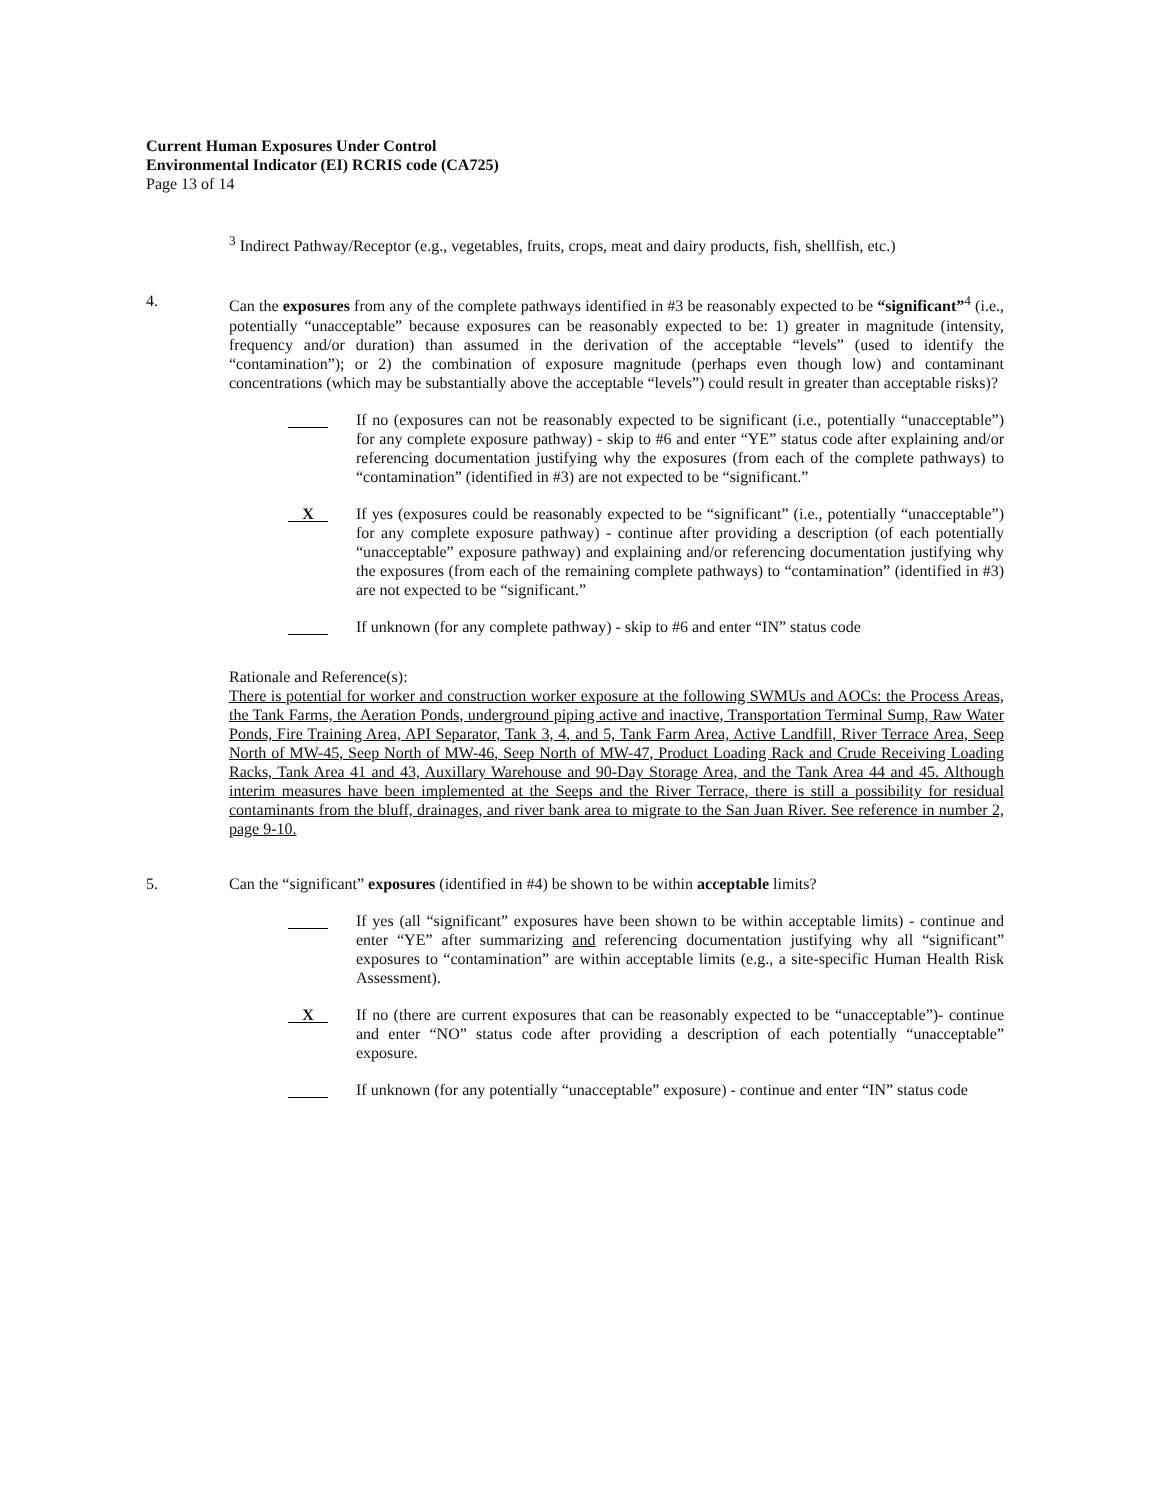Current Human Exposures Under Control
Environmental Indicator (EI) RCRIS code (CA725)
Page 13 of 14
<sup>3</sup> Indirect Pathway/Receptor (e.g., vegetables, fruits, crops, meat and dairy products, fish, shellfish, etc.)
4. Can the exposures from any of the complete pathways identified in #3 be reasonably expected to be “significant”<sup>4</sup> (i.e., potentially “unacceptable” because exposures can be reasonably expected to be: 1) greater in magnitude (intensity, frequency and/or duration) than assumed in the derivation of the acceptable “levels” (used to identify the “contamination”); or 2) the combination of exposure magnitude (perhaps even though low) and contaminant concentrations (which may be substantially above the acceptable “levels”) could result in greater than acceptable risks)?
If no (exposures can not be reasonably expected to be significant (i.e., potentially “unacceptable”) for any complete exposure pathway) - skip to #6 and enter “YE” status code after explaining and/or referencing documentation justifying why the exposures (from each of the complete pathways) to “contamination” (identified in #3) are not expected to be “significant.”
X
If yes (exposures could be reasonably expected to be “significant” (i.e., potentially “unacceptable”) for any complete exposure pathway) - continue after providing a description (of each potentially “unacceptable” exposure pathway) and explaining and/or referencing documentation justifying why the exposures (from each of the remaining complete pathways) to “contamination” (identified in #3) are not expected to be “significant.”
If unknown (for any complete pathway) - skip to #6 and enter “IN” status code
Rationale and Reference(s):
There is potential for worker and construction worker exposure at the following SWMUs and AOCs: the Process Areas, the Tank Farms, the Aeration Ponds, underground piping active and inactive, Transportation Terminal Sump, Raw Water Ponds, Fire Training Area, API Separator, Tank 3, 4, and 5, Tank Farm Area, Active Landfill, River Terrace Area, Seep North of MW-45, Seep North of MW-46, Seep North of MW-47, Product Loading Rack and Crude Receiving Loading Racks, Tank Area 41 and 43, Auxillary Warehouse and 90-Day Storage Area, and the Tank Area 44 and 45. Although interim measures have been implemented at the Seeps and the River Terrace, there is still a possibility for residual contaminants from the bluff, drainages, and river bank area to migrate to the San Juan River. See reference in number 2, page 9-10.
5. Can the “significant” exposures (identified in #4) be shown to be within acceptable limits?
If yes (all “significant” exposures have been shown to be within acceptable limits) - continue and enter “YE” after summarizing and referencing documentation justifying why all “significant” exposures to “contamination” are within acceptable limits (e.g., a site-specific Human Health Risk Assessment).
X
If no (there are current exposures that can be reasonably expected to be “unacceptable”)- continue and enter “NO” status code after providing a description of each potentially “unacceptable” exposure.
If unknown (for any potentially “unacceptable” exposure) - continue and enter “IN” status code